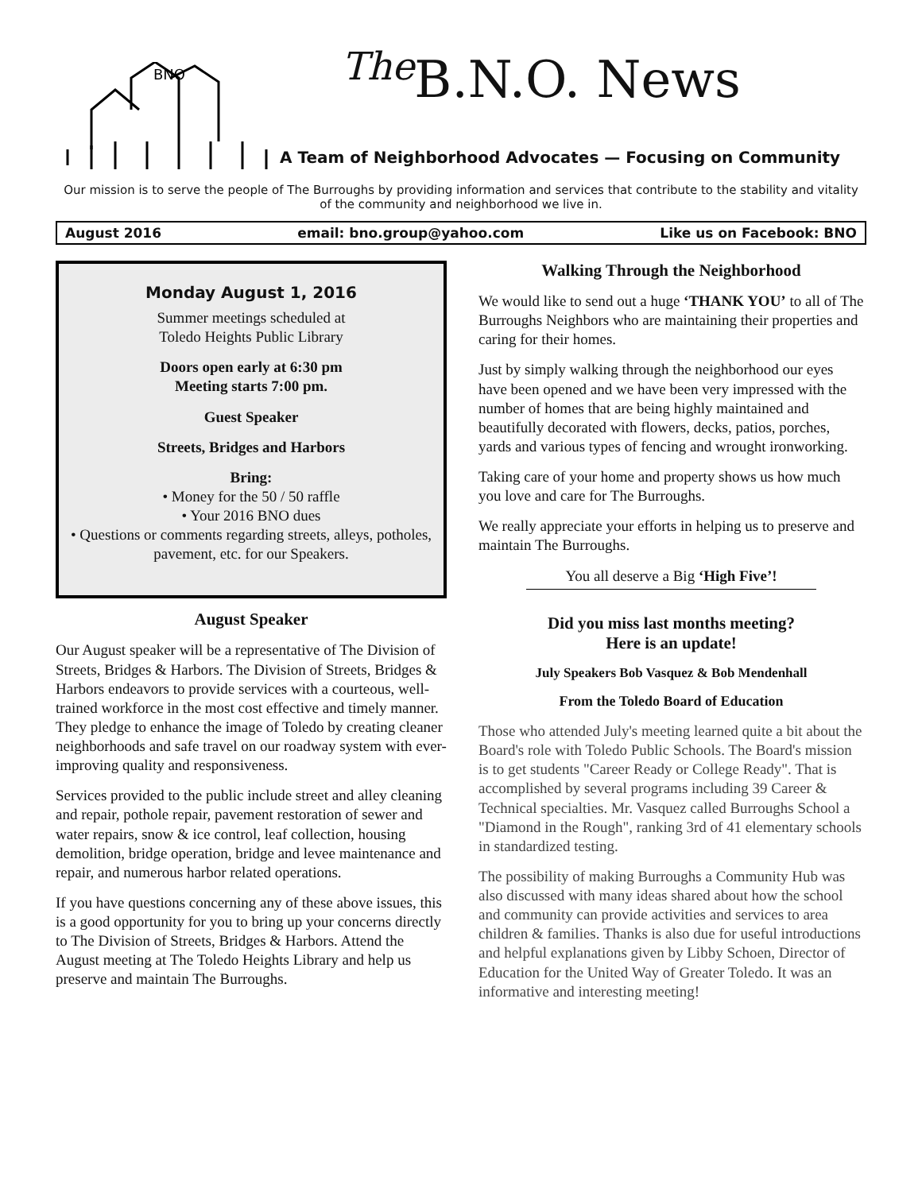BNO
<sup>The</sup>B.N.O. News
A Team of Neighborhood Advocates — Focusing on Community
Our mission is to serve the people of The Burroughs by providing information and services that contribute to the stability and vitality of the community and neighborhood we live in.
August 2016 email: bno.group@yahoo.com Like us on Facebook: BNO
Monday August 1, 2016
Summer meetings scheduled at
Toledo Heights Public Library
Doors open early at 6:30 pm
Meeting starts 7:00 pm.
Guest Speaker
Streets, Bridges and Harbors
Bring:
• Money for the 50 / 50 raffle
• Your 2016 BNO dues
• Questions or comments regarding streets, alleys, potholes, pavement, etc. for our Speakers.
August Speaker
Our August speaker will be a representative of The Division of Streets, Bridges & Harbors. The Division of Streets, Bridges & Harbors endeavors to provide services with a courteous, well-trained workforce in the most cost effective and timely manner. They pledge to enhance the image of Toledo by creating cleaner neighborhoods and safe travel on our roadway system with ever-improving quality and responsiveness.
Services provided to the public include street and alley cleaning and repair, pothole repair, pavement restoration of sewer and water repairs, snow & ice control, leaf collection, housing demolition, bridge operation, bridge and levee maintenance and repair, and numerous harbor related operations.
If you have questions concerning any of these above issues, this is a good opportunity for you to bring up your concerns directly to The Division of Streets, Bridges & Harbors. Attend the August meeting at The Toledo Heights Library and help us preserve and maintain The Burroughs.
Walking Through the Neighborhood
We would like to send out a huge ‘THANK YOU’ to all of The Burroughs Neighbors who are maintaining their properties and caring for their homes.
Just by simply walking through the neighborhood our eyes have been opened and we have been very impressed with the number of homes that are being highly maintained and beautifully decorated with flowers, decks, patios, porches, yards and various types of fencing and wrought ironworking.
Taking care of your home and property shows us how much you love and care for The Burroughs.
We really appreciate your efforts in helping us to preserve and maintain The Burroughs.
You all deserve a Big ‘High Five’!
Did you miss last months meeting?
Here is an update!
July Speakers Bob Vasquez & Bob Mendenhall
From the Toledo Board of Education
Those who attended July's meeting learned quite a bit about the Board's role with Toledo Public Schools. The Board's mission is to get students "Career Ready or College Ready". That is accomplished by several programs including 39 Career & Technical specialties. Mr. Vasquez called Burroughs School a "Diamond in the Rough", ranking 3rd of 41 elementary schools in standardized testing.
The possibility of making Burroughs a Community Hub was also discussed with many ideas shared about how the school and community can provide activities and services to area children & families. Thanks is also due for useful introductions and helpful explanations given by Libby Schoen, Director of Education for the United Way of Greater Toledo. It was an informative and interesting meeting!